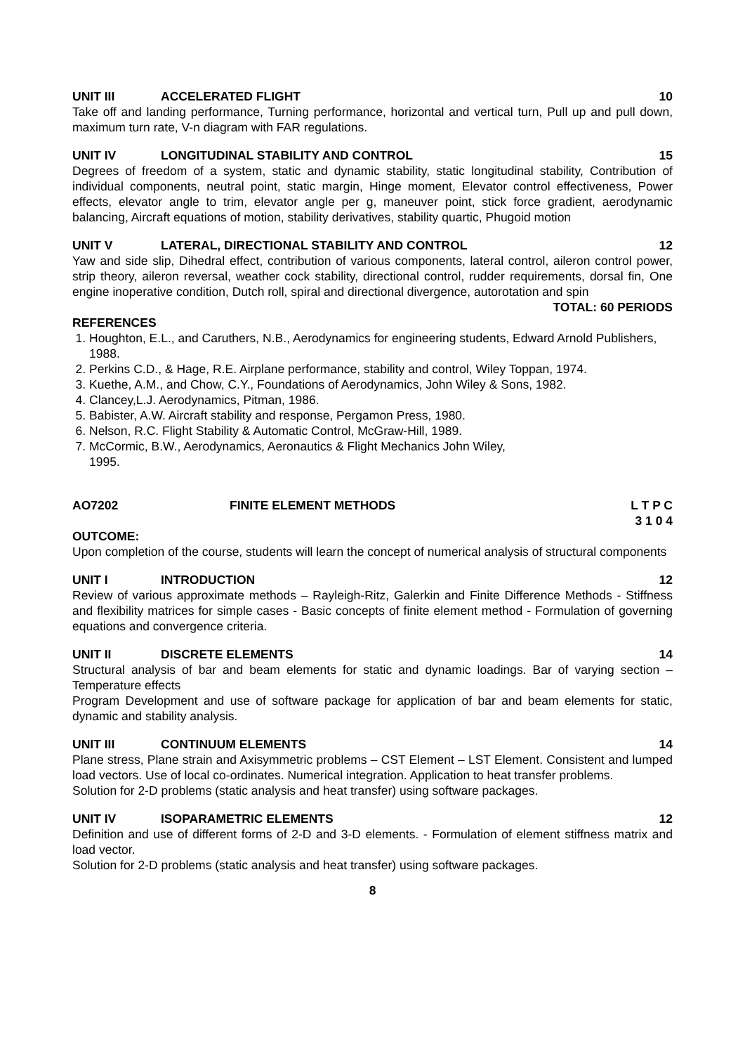UNIT III ACCELERATED FLIGHT 10
Take off and landing performance, Turning performance, horizontal and vertical turn, Pull up and pull down, maximum turn rate, V-n diagram with FAR regulations.
UNIT IV LONGITUDINAL STABILITY AND CONTROL 15
Degrees of freedom of a system, static and dynamic stability, static longitudinal stability, Contribution of individual components, neutral point, static margin, Hinge moment, Elevator control effectiveness, Power effects, elevator angle to trim, elevator angle per g, maneuver point, stick force gradient, aerodynamic balancing, Aircraft equations of motion, stability derivatives, stability quartic, Phugoid motion
UNIT V LATERAL, DIRECTIONAL STABILITY AND CONTROL 12
Yaw and side slip, Dihedral effect, contribution of various components, lateral control, aileron control power, strip theory, aileron reversal, weather cock stability, directional control, rudder requirements, dorsal fin, One engine inoperative condition, Dutch roll, spiral and directional divergence, autorotation and spin
TOTAL: 60 PERIODS
REFERENCES
1. Houghton, E.L., and Caruthers, N.B., Aerodynamics for engineering students, Edward Arnold Publishers, 1988.
2. Perkins C.D., & Hage, R.E. Airplane performance, stability and control, Wiley Toppan, 1974.
3. Kuethe, A.M., and Chow, C.Y., Foundations of Aerodynamics, John Wiley & Sons, 1982.
4. Clancey,L.J. Aerodynamics, Pitman, 1986.
5. Babister, A.W. Aircraft stability and response, Pergamon Press, 1980.
6. Nelson, R.C. Flight Stability & Automatic Control, McGraw-Hill, 1989.
7. McCormic, B.W., Aerodynamics, Aeronautics & Flight Mechanics John Wiley,
1995.
AO7202 FINITE ELEMENT METHODS L T P C
3 1 0 4
OUTCOME:
Upon completion of the course, students will learn the concept of numerical analysis of structural components
UNIT I INTRODUCTION 12
Review of various approximate methods – Rayleigh-Ritz, Galerkin and Finite Difference Methods - Stiffness and flexibility matrices for simple cases - Basic concepts of finite element method - Formulation of governing equations and convergence criteria.
UNIT II DISCRETE ELEMENTS 14
Structural analysis of bar and beam elements for static and dynamic loadings. Bar of varying section – Temperature effects
Program Development and use of software package for application of bar and beam elements for static, dynamic and stability analysis.
UNIT III CONTINUUM ELEMENTS 14
Plane stress, Plane strain and Axisymmetric problems – CST Element – LST Element. Consistent and lumped load vectors. Use of local co-ordinates. Numerical integration. Application to heat transfer problems.
Solution for 2-D problems (static analysis and heat transfer) using software packages.
UNIT IV ISOPARAMETRIC ELEMENTS 12
Definition and use of different forms of 2-D and 3-D elements. - Formulation of element stiffness matrix and load vector.
Solution for 2-D problems (static analysis and heat transfer) using software packages.
8